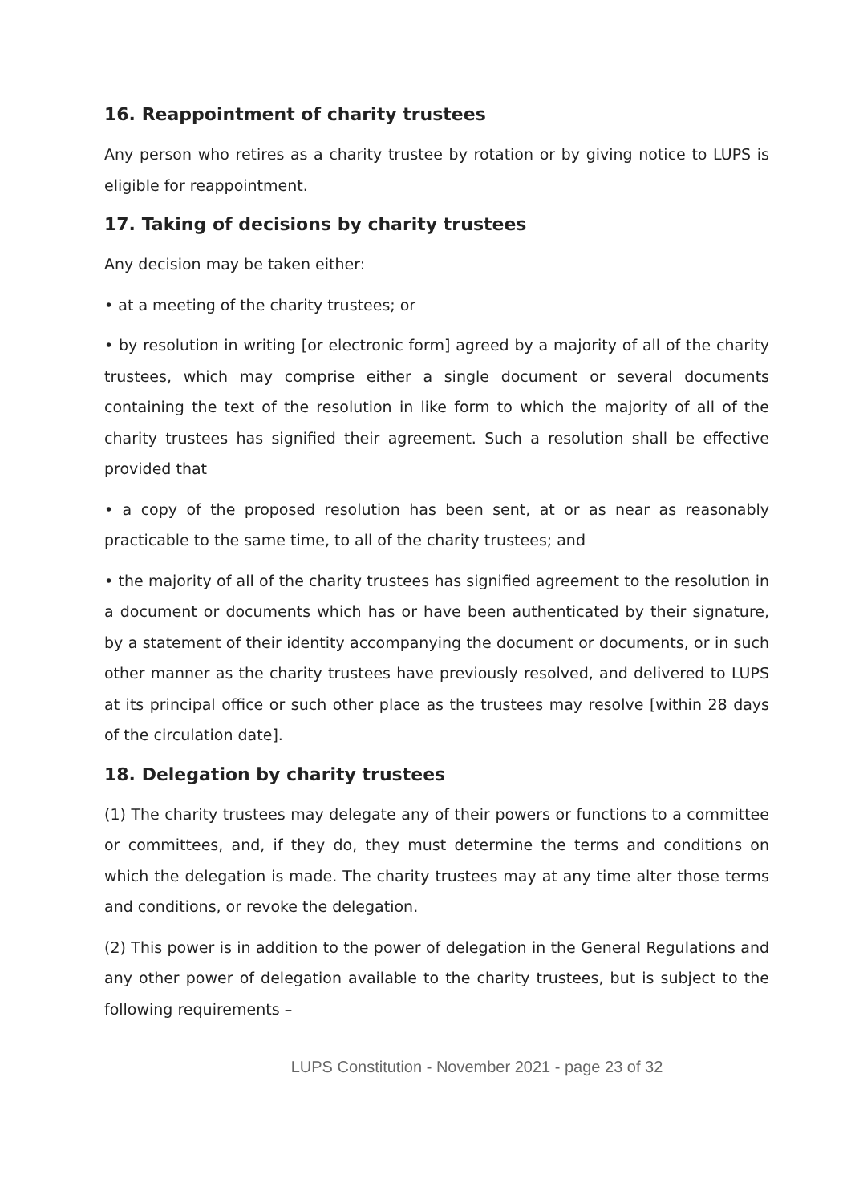16. Reappointment of charity trustees
Any person who retires as a charity trustee by rotation or by giving notice to LUPS is eligible for reappointment.
17. Taking of decisions by charity trustees
Any decision may be taken either:
• at a meeting of the charity trustees; or
• by resolution in writing [or electronic form] agreed by a majority of all of the charity trustees, which may comprise either a single document or several documents containing the text of the resolution in like form to which the majority of all of the charity trustees has signified their agreement. Such a resolution shall be effective provided that
• a copy of the proposed resolution has been sent, at or as near as reasonably practicable to the same time, to all of the charity trustees; and
• the majority of all of the charity trustees has signified agreement to the resolution in a document or documents which has or have been authenticated by their signature, by a statement of their identity accompanying the document or documents, or in such other manner as the charity trustees have previously resolved, and delivered to LUPS at its principal office or such other place as the trustees may resolve [within 28 days of the circulation date].
18. Delegation by charity trustees
(1) The charity trustees may delegate any of their powers or functions to a committee or committees, and, if they do, they must determine the terms and conditions on which the delegation is made. The charity trustees may at any time alter those terms and conditions, or revoke the delegation.
(2) This power is in addition to the power of delegation in the General Regulations and any other power of delegation available to the charity trustees, but is subject to the following requirements –
LUPS Constitution - November 2021 - page 23 of 32